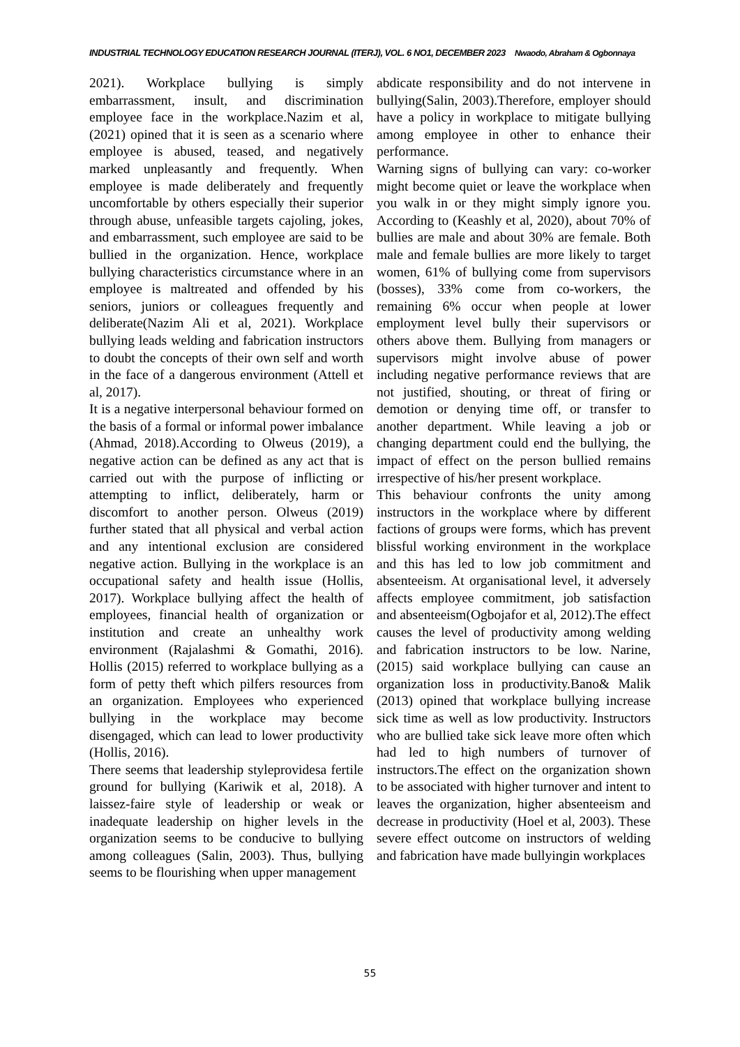INDUSTRIAL TECHNOLOGY EDUCATION RESEARCH JOURNAL (ITERJ), VOL. 6 NO1, DECEMBER 2023 Nwaodo, Abraham & Ogbonnaya
2021). Workplace bullying is simply embarrassment, insult, and discrimination employee face in the workplace.Nazim et al, (2021) opined that it is seen as a scenario where employee is abused, teased, and negatively marked unpleasantly and frequently. When employee is made deliberately and frequently uncomfortable by others especially their superior through abuse, unfeasible targets cajoling, jokes, and embarrassment, such employee are said to be bullied in the organization. Hence, workplace bullying characteristics circumstance where in an employee is maltreated and offended by his seniors, juniors or colleagues frequently and deliberate(Nazim Ali et al, 2021). Workplace bullying leads welding and fabrication instructors to doubt the concepts of their own self and worth in the face of a dangerous environment (Attell et al, 2017).
It is a negative interpersonal behaviour formed on the basis of a formal or informal power imbalance (Ahmad, 2018).According to Olweus (2019), a negative action can be defined as any act that is carried out with the purpose of inflicting or attempting to inflict, deliberately, harm or discomfort to another person. Olweus (2019) further stated that all physical and verbal action and any intentional exclusion are considered negative action. Bullying in the workplace is an occupational safety and health issue (Hollis, 2017). Workplace bullying affect the health of employees, financial health of organization or institution and create an unhealthy work environment (Rajalashmi & Gomathi, 2016). Hollis (2015) referred to workplace bullying as a form of petty theft which pilfers resources from an organization. Employees who experienced bullying in the workplace may become disengaged, which can lead to lower productivity (Hollis, 2016).
There seems that leadership styleprovidesa fertile ground for bullying (Kariwik et al, 2018). A laissez-faire style of leadership or weak or inadequate leadership on higher levels in the organization seems to be conducive to bullying among colleagues (Salin, 2003). Thus, bullying seems to be flourishing when upper management
abdicate responsibility and do not intervene in bullying(Salin, 2003).Therefore, employer should have a policy in workplace to mitigate bullying among employee in other to enhance their performance.
Warning signs of bullying can vary: co-worker might become quiet or leave the workplace when you walk in or they might simply ignore you. According to (Keashly et al, 2020), about 70% of bullies are male and about 30% are female. Both male and female bullies are more likely to target women, 61% of bullying come from supervisors (bosses), 33% come from co-workers, the remaining 6% occur when people at lower employment level bully their supervisors or others above them. Bullying from managers or supervisors might involve abuse of power including negative performance reviews that are not justified, shouting, or threat of firing or demotion or denying time off, or transfer to another department. While leaving a job or changing department could end the bullying, the impact of effect on the person bullied remains irrespective of his/her present workplace.
This behaviour confronts the unity among instructors in the workplace where by different factions of groups were forms, which has prevent blissful working environment in the workplace and this has led to low job commitment and absenteeism. At organisational level, it adversely affects employee commitment, job satisfaction and absenteeism(Ogbojafor et al, 2012).The effect causes the level of productivity among welding and fabrication instructors to be low. Narine, (2015) said workplace bullying can cause an organization loss in productivity.Bano& Malik (2013) opined that workplace bullying increase sick time as well as low productivity. Instructors who are bullied take sick leave more often which had led to high numbers of turnover of instructors.The effect on the organization shown to be associated with higher turnover and intent to leaves the organization, higher absenteeism and decrease in productivity (Hoel et al, 2003). These severe effect outcome on instructors of welding and fabrication have made bullyingin workplaces
55